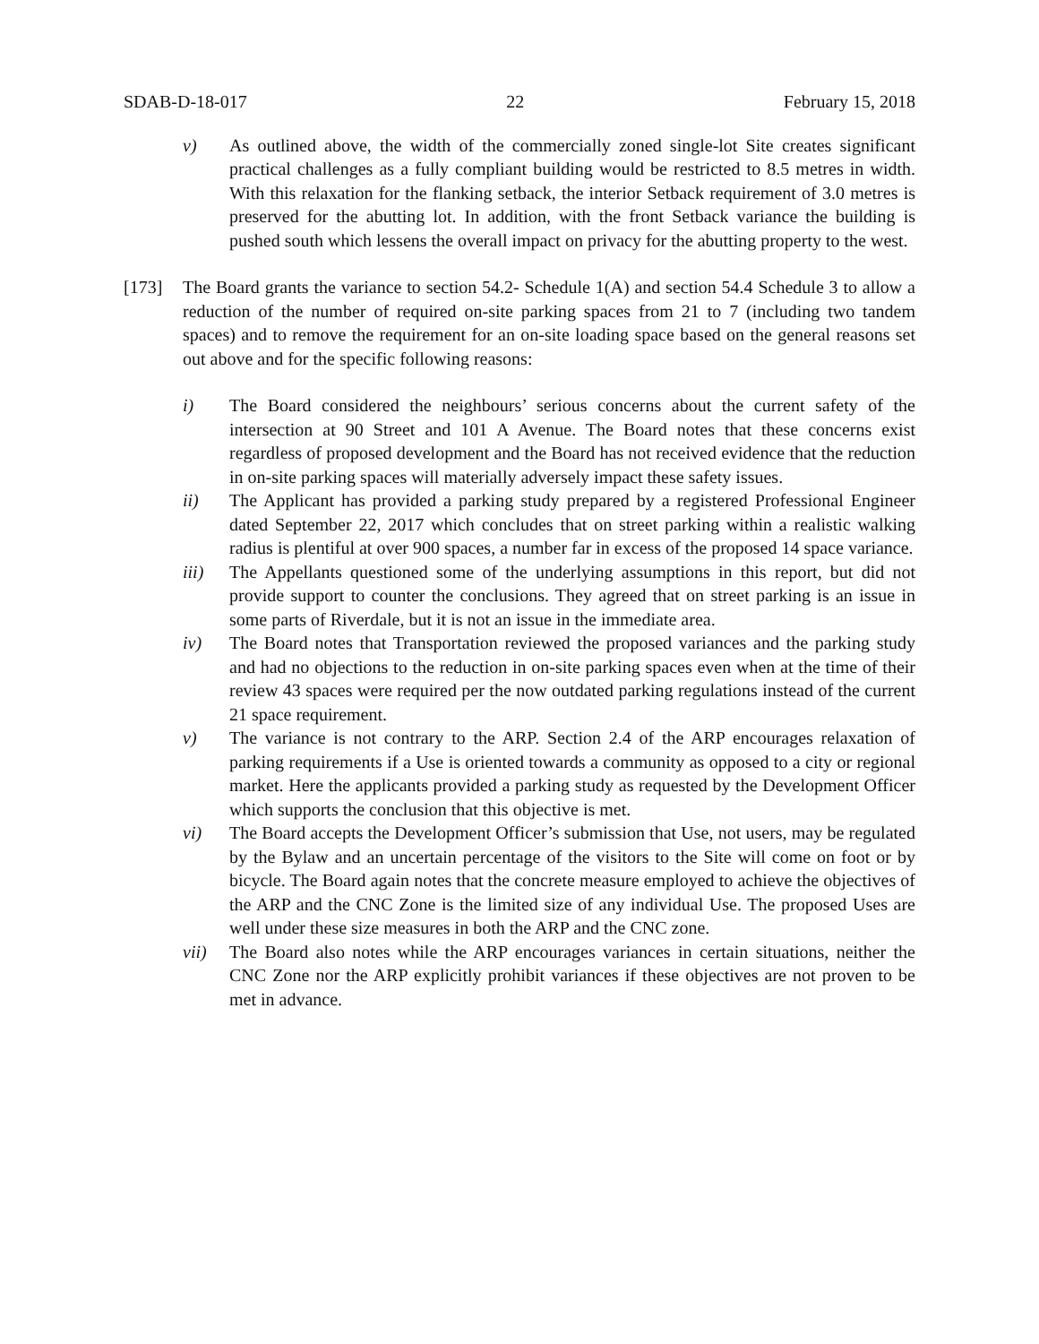SDAB-D-18-017 22 February 15, 2018
v) As outlined above, the width of the commercially zoned single-lot Site creates significant practical challenges as a fully compliant building would be restricted to 8.5 metres in width. With this relaxation for the flanking setback, the interior Setback requirement of 3.0 metres is preserved for the abutting lot. In addition, with the front Setback variance the building is pushed south which lessens the overall impact on privacy for the abutting property to the west.
[173] The Board grants the variance to section 54.2- Schedule 1(A) and section 54.4 Schedule 3 to allow a reduction of the number of required on-site parking spaces from 21 to 7 (including two tandem spaces) and to remove the requirement for an on-site loading space based on the general reasons set out above and for the specific following reasons:
i) The Board considered the neighbours’ serious concerns about the current safety of the intersection at 90 Street and 101 A Avenue. The Board notes that these concerns exist regardless of proposed development and the Board has not received evidence that the reduction in on-site parking spaces will materially adversely impact these safety issues.
ii) The Applicant has provided a parking study prepared by a registered Professional Engineer dated September 22, 2017 which concludes that on street parking within a realistic walking radius is plentiful at over 900 spaces, a number far in excess of the proposed 14 space variance.
iii) The Appellants questioned some of the underlying assumptions in this report, but did not provide support to counter the conclusions. They agreed that on street parking is an issue in some parts of Riverdale, but it is not an issue in the immediate area.
iv) The Board notes that Transportation reviewed the proposed variances and the parking study and had no objections to the reduction in on-site parking spaces even when at the time of their review 43 spaces were required per the now outdated parking regulations instead of the current 21 space requirement.
v) The variance is not contrary to the ARP. Section 2.4 of the ARP encourages relaxation of parking requirements if a Use is oriented towards a community as opposed to a city or regional market. Here the applicants provided a parking study as requested by the Development Officer which supports the conclusion that this objective is met.
vi) The Board accepts the Development Officer’s submission that Use, not users, may be regulated by the Bylaw and an uncertain percentage of the visitors to the Site will come on foot or by bicycle. The Board again notes that the concrete measure employed to achieve the objectives of the ARP and the CNC Zone is the limited size of any individual Use. The proposed Uses are well under these size measures in both the ARP and the CNC zone.
vii) The Board also notes while the ARP encourages variances in certain situations, neither the CNC Zone nor the ARP explicitly prohibit variances if these objectives are not proven to be met in advance.